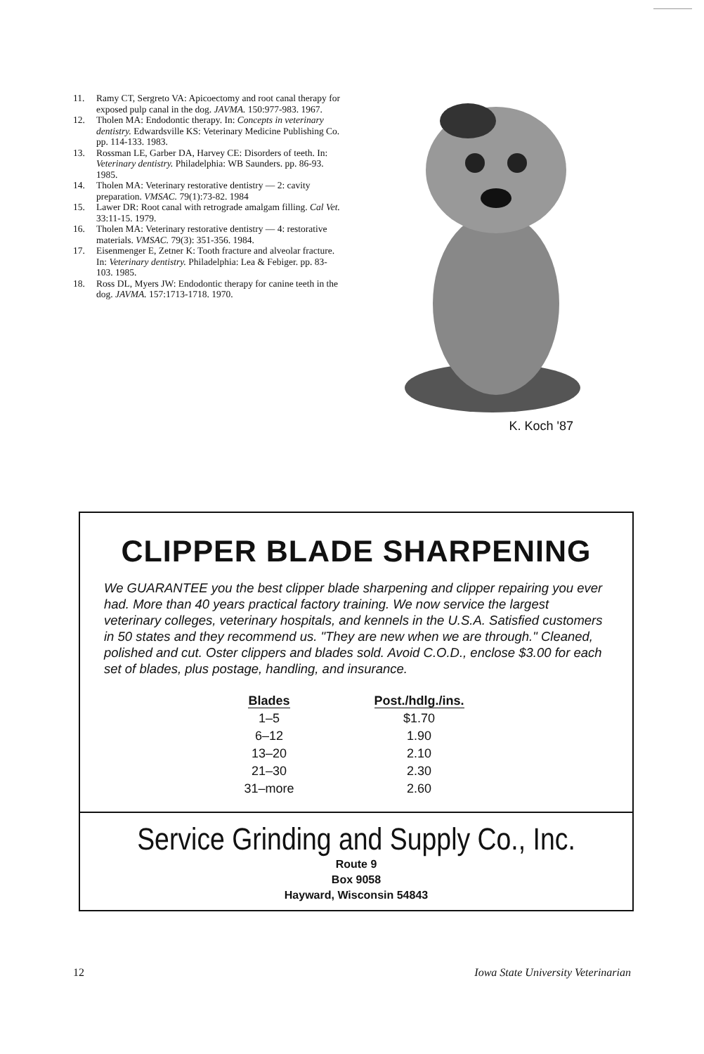11. Ramy CT, Sergreto VA: Apicoectomy and root canal therapy for exposed pulp canal in the dog. JAVMA. 150:977-983. 1967.
12. Tholen MA: Endodontic therapy. In: Concepts in veterinary dentistry. Edwardsville KS: Veterinary Medicine Publishing Co. pp. 114-133. 1983.
13. Rossman LE, Garber DA, Harvey CE: Disorders of teeth. In: Veterinary dentistry. Philadelphia: WB Saunders. pp. 86-93. 1985.
14. Tholen MA: Veterinary restorative dentistry — 2: cavity preparation. VMSAC. 79(1):73-82. 1984
15. Lawer DR: Root canal with retrograde amalgam filling. Cal Vet. 33:11-15. 1979.
16. Tholen MA: Veterinary restorative dentistry — 4: restorative materials. VMSAC. 79(3): 351-356. 1984.
17. Eisenmenger E, Zetner K: Tooth fracture and alveolar fracture. In: Veterinary dentistry. Philadelphia: Lea & Febiger. pp. 83-103. 1985.
18. Ross DL, Myers JW: Endodontic therapy for canine teeth in the dog. JAVMA. 157:1713-1718. 1970.
K. Koch '87
CLIPPER BLADE SHARPENING
We GUARANTEE you the best clipper blade sharpening and clipper repairing you ever had. More than 40 years practical factory training. We now service the largest veterinary colleges, veterinary hospitals, and kennels in the U.S.A. Satisfied customers in 50 states and they recommend us. "They are new when we are through." Cleaned, polished and cut. Oster clippers and blades sold. Avoid C.O.D., enclose $3.00 for each set of blades, plus postage, handling, and insurance.
| Blades | Post./hdlg./ins. |
| --- | --- |
| 1–5 | $1.70 |
| 6–12 | 1.90 |
| 13–20 | 2.10 |
| 21–30 | 2.30 |
| 31–more | 2.60 |
Service Grinding and Supply Co., Inc.
Route 9
Box 9058
Hayward, Wisconsin 54843
12 Iowa State University Veterinarian